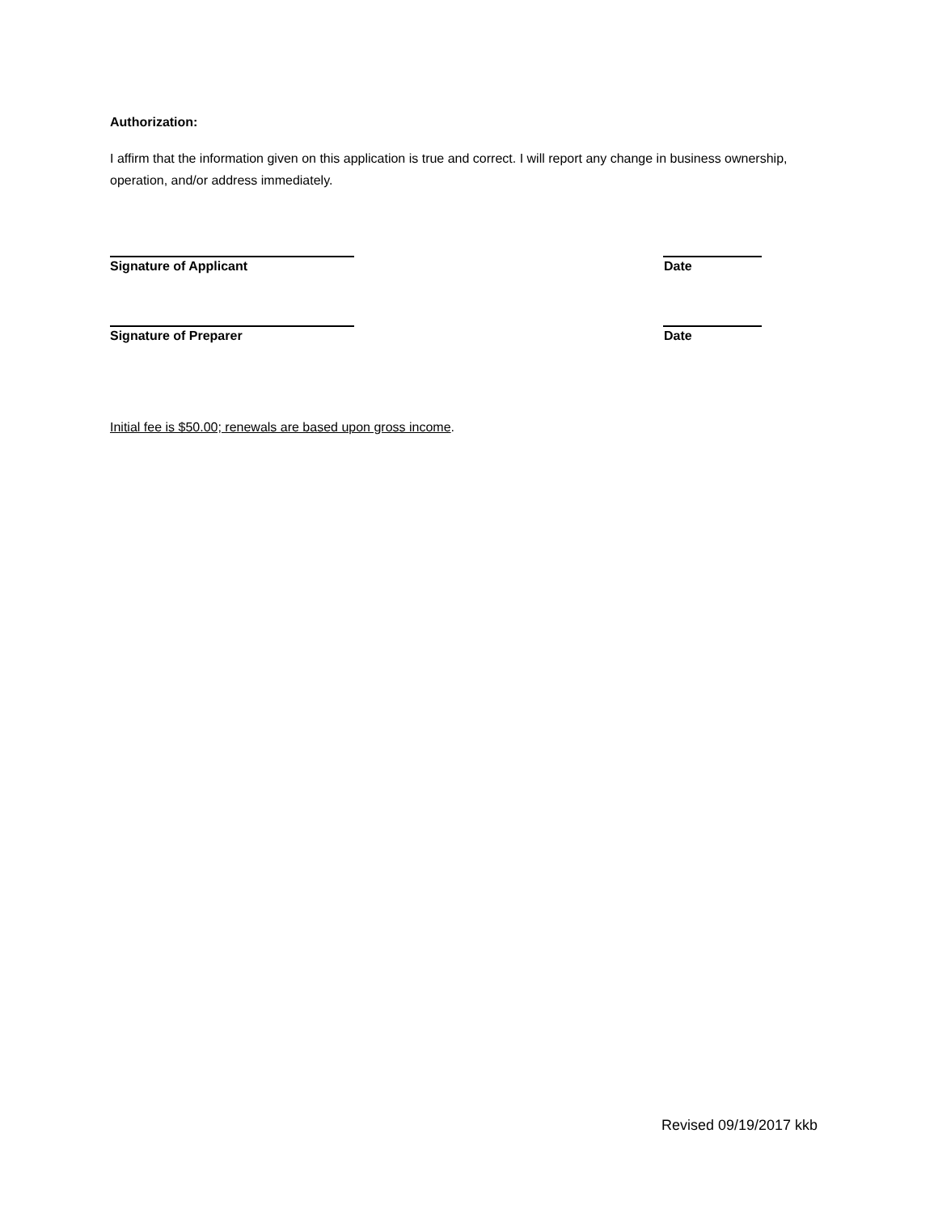Authorization:
I affirm that the information given on this application is true and correct. I will report any change in business ownership, operation, and/or address immediately.
Signature of Applicant Date
Signature of Preparer Date
Initial fee is $50.00; renewals are based upon gross income.
Revised 09/19/2017 kkb